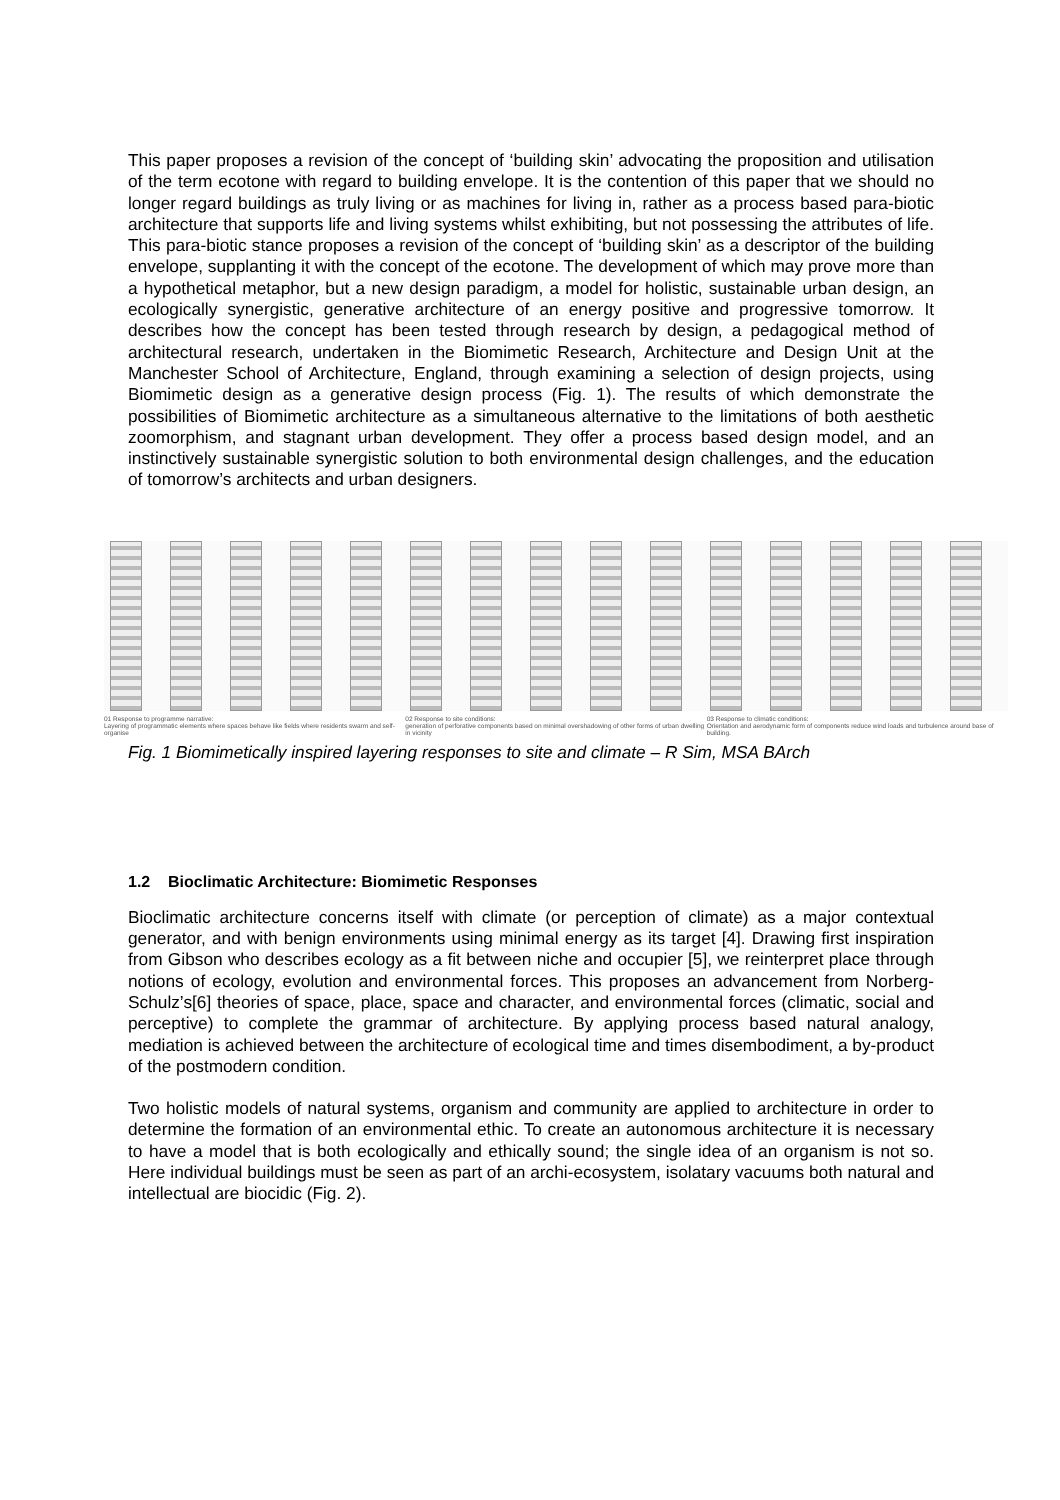This paper proposes a revision of the concept of ‘building skin’ advocating the proposition and utilisation of the term ecotone with regard to building envelope. It is the contention of this paper that we should no longer regard buildings as truly living or as machines for living in, rather as a process based para-biotic architecture that supports life and living systems whilst exhibiting, but not possessing the attributes of life. This para-biotic stance proposes a revision of the concept of ‘building skin’ as a descriptor of the building envelope, supplanting it with the concept of the ecotone. The development of which may prove more than a hypothetical metaphor, but a new design paradigm, a model for holistic, sustainable urban design, an ecologically synergistic, generative architecture of an energy positive and progressive tomorrow. It describes how the concept has been tested through research by design, a pedagogical method of architectural research, undertaken in the Biomimetic Research, Architecture and Design Unit at the Manchester School of Architecture, England, through examining a selection of design projects, using Biomimetic design as a generative design process (Fig. 1). The results of which demonstrate the possibilities of Biomimetic architecture as a simultaneous alternative to the limitations of both aesthetic zoomorphism, and stagnant urban development. They offer a process based design model, and an instinctively sustainable synergistic solution to both environmental design challenges, and the education of tomorrow’s architects and urban designers.
01 Response to programme narrative:
Layering of programmatic elements where spaces behave like fields where residents swarm and self-organise
02 Response to site conditions:
generation of perforative components based on minimal overshadowing of other forms of urban dwelling in vicinity
03 Response to climatic conditions:
Orientation and aerodynamic form of components reduce wind loads and turbulence around base of building.
Fig. 1 Biomimetically inspired layering responses to site and climate – R Sim, MSA BArch
1.2 Bioclimatic Architecture: Biomimetic Responses
Bioclimatic architecture concerns itself with climate (or perception of climate) as a major contextual generator, and with benign environments using minimal energy as its target [4]. Drawing first inspiration from Gibson who describes ecology as a fit between niche and occupier [5], we reinterpret place through notions of ecology, evolution and environmental forces. This proposes an advancement from Norberg-Schulz’s[6] theories of space, place, space and character, and environmental forces (climatic, social and perceptive) to complete the grammar of architecture. By applying process based natural analogy, mediation is achieved between the architecture of ecological time and times disembodiment, a by-product of the postmodern condition.
Two holistic models of natural systems, organism and community are applied to architecture in order to determine the formation of an environmental ethic. To create an autonomous architecture it is necessary to have a model that is both ecologically and ethically sound; the single idea of an organism is not so. Here individual buildings must be seen as part of an archi-ecosystem, isolatary vacuums both natural and intellectual are biocidic (Fig. 2).